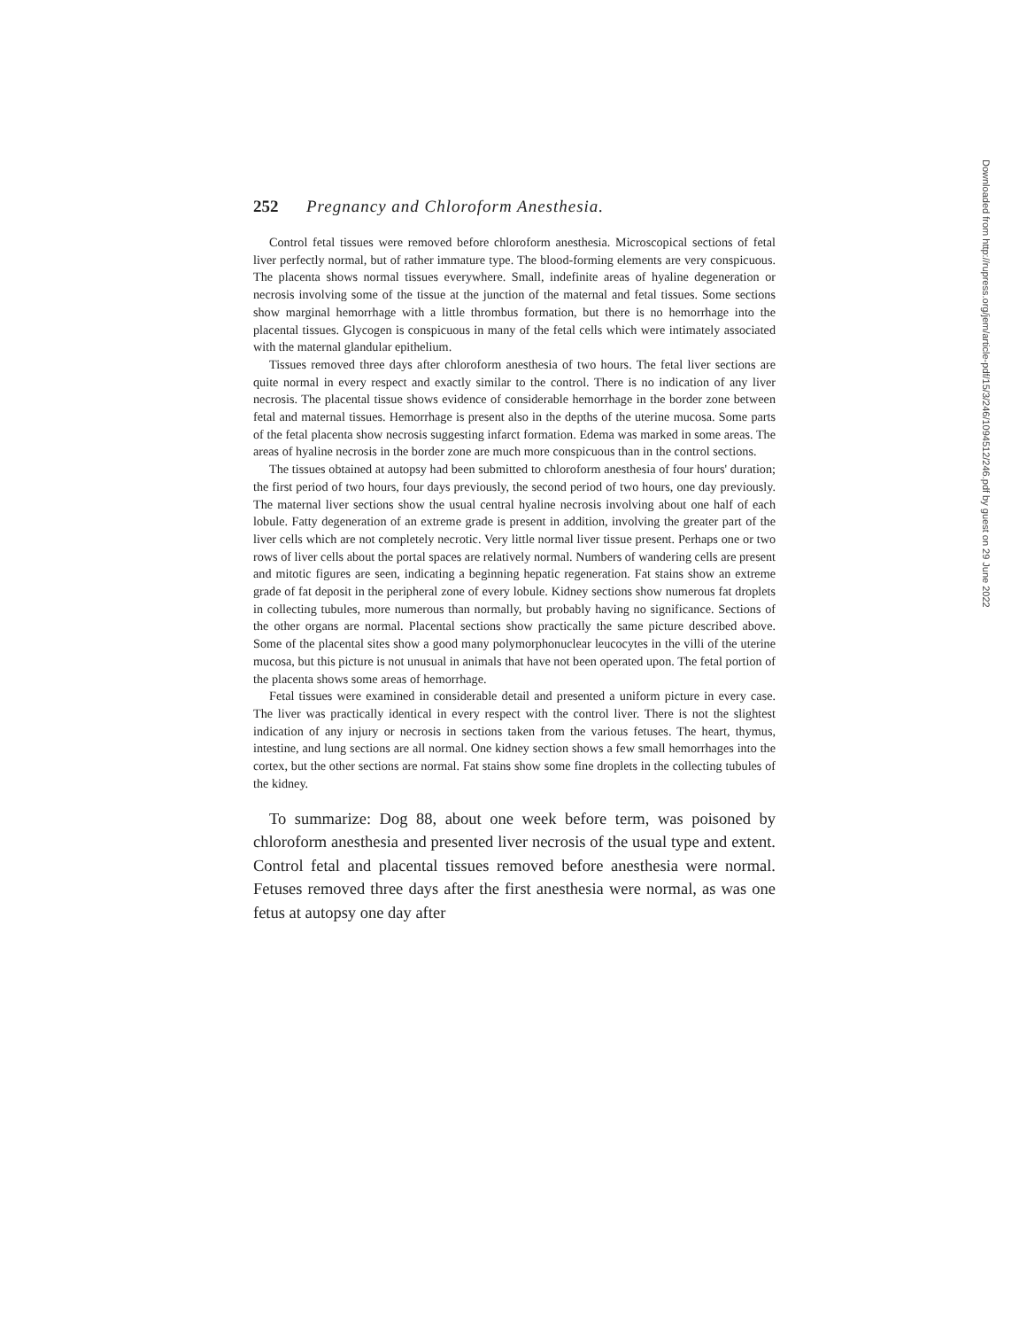252 Pregnancy and Chloroform Anesthesia.
Control fetal tissues were removed before chloroform anesthesia. Microscopical sections of fetal liver perfectly normal, but of rather immature type. The blood-forming elements are very conspicuous. The placenta shows normal tissues everywhere. Small, indefinite areas of hyaline degeneration or necrosis involving some of the tissue at the junction of the maternal and fetal tissues. Some sections show marginal hemorrhage with a little thrombus formation, but there is no hemorrhage into the placental tissues. Glycogen is conspicuous in many of the fetal cells which were intimately associated with the maternal glandular epithelium.
Tissues removed three days after chloroform anesthesia of two hours. The fetal liver sections are quite normal in every respect and exactly similar to the control. There is no indication of any liver necrosis. The placental tissue shows evidence of considerable hemorrhage in the border zone between fetal and maternal tissues. Hemorrhage is present also in the depths of the uterine mucosa. Some parts of the fetal placenta show necrosis suggesting infarct formation. Edema was marked in some areas. The areas of hyaline necrosis in the border zone are much more conspicuous than in the control sections.
The tissues obtained at autopsy had been submitted to chloroform anesthesia of four hours' duration; the first period of two hours, four days previously, the second period of two hours, one day previously. The maternal liver sections show the usual central hyaline necrosis involving about one half of each lobule. Fatty degeneration of an extreme grade is present in addition, involving the greater part of the liver cells which are not completely necrotic. Very little normal liver tissue present. Perhaps one or two rows of liver cells about the portal spaces are relatively normal. Numbers of wandering cells are present and mitotic figures are seen, indicating a beginning hepatic regeneration. Fat stains show an extreme grade of fat deposit in the peripheral zone of every lobule. Kidney sections show numerous fat droplets in collecting tubules, more numerous than normally, but probably having no significance. Sections of the other organs are normal. Placental sections show practically the same picture described above. Some of the placental sites show a good many polymorphonuclear leucocytes in the villi of the uterine mucosa, but this picture is not unusual in animals that have not been operated upon. The fetal portion of the placenta shows some areas of hemorrhage.
Fetal tissues were examined in considerable detail and presented a uniform picture in every case. The liver was practically identical in every respect with the control liver. There is not the slightest indication of any injury or necrosis in sections taken from the various fetuses. The heart, thymus, intestine, and lung sections are all normal. One kidney section shows a few small hemorrhages into the cortex, but the other sections are normal. Fat stains show some fine droplets in the collecting tubules of the kidney.
To summarize: Dog 88, about one week before term, was poisoned by chloroform anesthesia and presented liver necrosis of the usual type and extent. Control fetal and placental tissues removed before anesthesia were normal. Fetuses removed three days after the first anesthesia were normal, as was one fetus at autopsy one day after
Downloaded from http://rupress.org/jem/article-pdf/15/3/246/1094512/246.pdf by guest on 29 June 2022